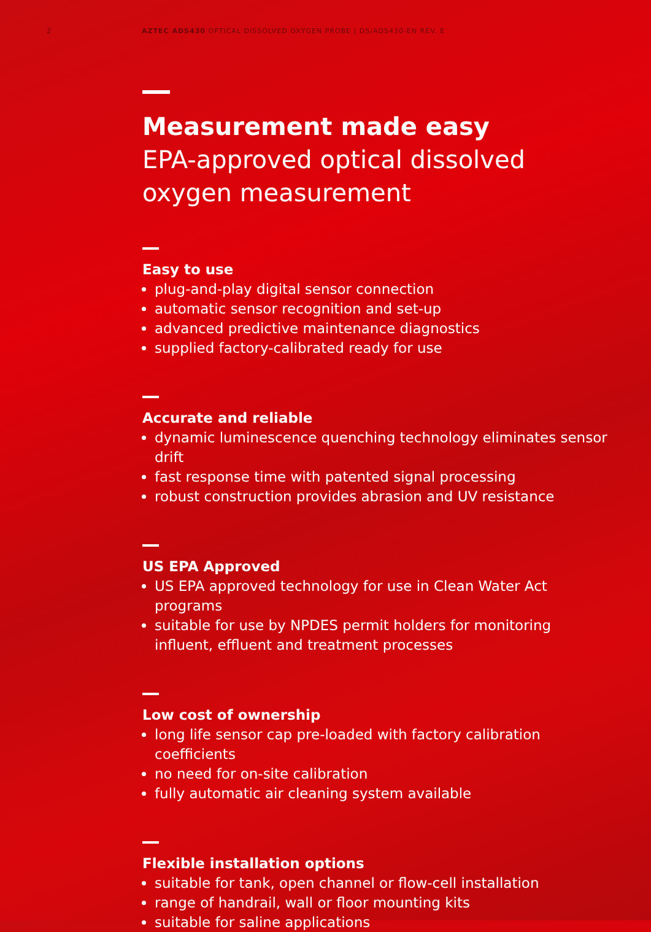2 AZTEC ADS430 OPTICAL DISSOLVED OXYGEN PROBE | DS/ADS430-EN REV. E
Measurement made easy
EPA-approved optical dissolved oxygen measurement
Easy to use
plug-and-play digital sensor connection
automatic sensor recognition and set-up
advanced predictive maintenance diagnostics
supplied factory-calibrated ready for use
Accurate and reliable
dynamic luminescence quenching technology eliminates sensor drift
fast response time with patented signal processing
robust construction provides abrasion and UV resistance
US EPA Approved
US EPA approved technology for use in Clean Water Act programs
suitable for use by NPDES permit holders for monitoring influent, effluent and treatment processes
Low cost of ownership
long life sensor cap pre-loaded with factory calibration coefficients
no need for on-site calibration
fully automatic air cleaning system available
Flexible installation options
suitable for tank, open channel or flow-cell installation
range of handrail, wall or floor mounting kits
suitable for saline applications